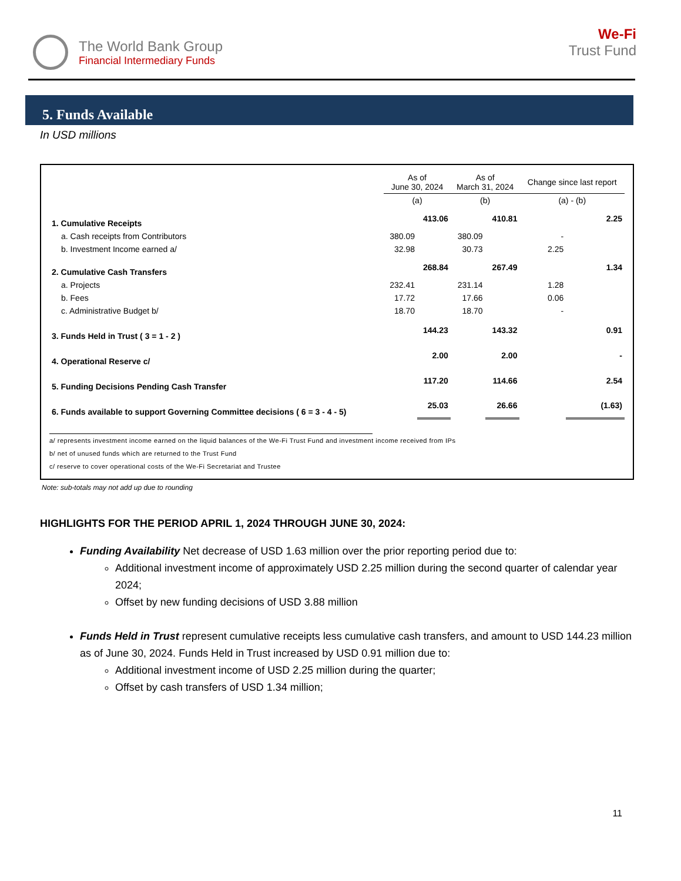The World Bank Group
Financial Intermediary Funds
We-Fi
Trust Fund
5. Funds Available
In USD millions
| | As of June 30, 2024 | | As of March 31, 2024 | | Change since last report | |
| | (a) | | (b) | | (a) - (b) | |
| 1. Cumulative Receipts | | 413.06 | | 410.81 | | 2.25 |
| a. Cash receipts from Contributors | 380.09 | | 380.09 | | - | |
| b. Investment Income earned a/ | 32.98 | | 30.73 | | 2.25 | |
| 2. Cumulative Cash Transfers | | 268.84 | | 267.49 | | 1.34 |
| a. Projects | 232.41 | | 231.14 | | 1.28 | |
| b. Fees | 17.72 | | 17.66 | | 0.06 | |
| c. Administrative Budget b/ | 18.70 | | 18.70 | | - | |
| 3. Funds Held in Trust ( 3 = 1 - 2 ) | | 144.23 | | 143.32 | | 0.91 |
| 4. Operational Reserve c/ | | 2.00 | | 2.00 | | - |
| 5. Funding Decisions Pending Cash Transfer | | 117.20 | | 114.66 | | 2.54 |
| 6. Funds available to support Governing Committee decisions ( 6 = 3 - 4 - 5) | | 25.03 | | 26.66 | | (1.63) |
a/ represents investment income earned on the liquid balances of the We-Fi Trust Fund and investment income received from IPs
b/ net of unused funds which are returned to the Trust Fund
c/ reserve to cover operational costs of the We-Fi Secretariat and Trustee
Note: sub-totals may not add up due to rounding
HIGHLIGHTS FOR THE PERIOD APRIL 1, 2024 THROUGH JUNE 30, 2024:
Funding Availability Net decrease of USD 1.63 million over the prior reporting period due to:
Additional investment income of approximately USD 2.25 million during the second quarter of calendar year 2024;
Offset by new funding decisions of USD 3.88 million
Funds Held in Trust represent cumulative receipts less cumulative cash transfers, and amount to USD 144.23 million as of June 30, 2024. Funds Held in Trust increased by USD 0.91 million due to:
Additional investment income of USD 2.25 million during the quarter;
Offset by cash transfers of USD 1.34 million;
11